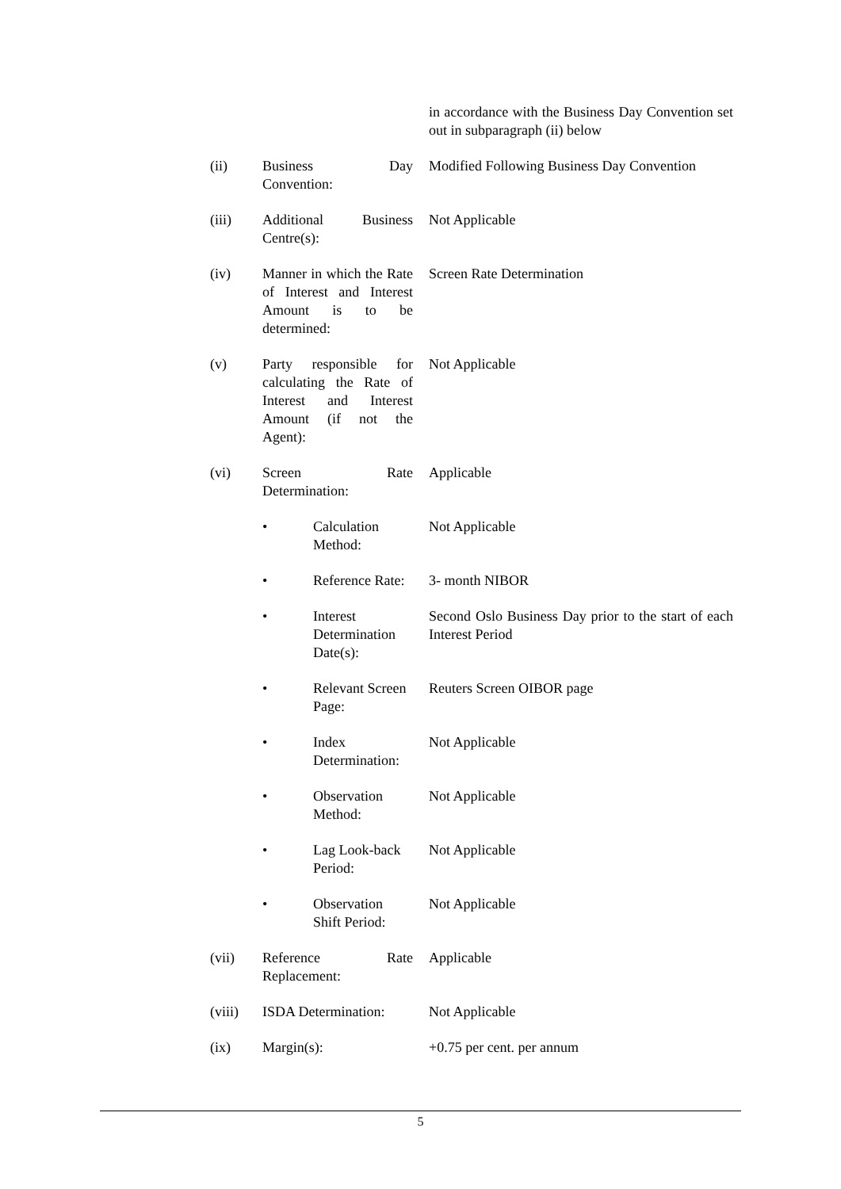in accordance with the Business Day Convention set out in subparagraph (ii) below
(ii) Business Day Convention:
Modified Following Business Day Convention
(iii) Additional Business Centre(s):
Not Applicable
(iv) Manner in which the Rate of Interest and Interest Amount is to be determined:
Screen Rate Determination
(v) Party responsible for calculating the Rate of Interest and Interest Amount (if not the Agent):
Not Applicable
(vi) Screen Rate Determination:
Applicable
• Calculation Method:
Not Applicable
• Reference Rate:
3- month NIBOR
• Interest Determination Date(s):
Second Oslo Business Day prior to the start of each Interest Period
• Relevant Screen Page:
Reuters Screen OIBOR page
• Index Determination:
Not Applicable
• Observation Method:
Not Applicable
• Lag Look-back Period:
Not Applicable
• Observation Shift Period:
Not Applicable
(vii) Reference Rate Replacement:
Applicable
(viii) ISDA Determination:
Not Applicable
(ix) Margin(s): +0.75 per cent. per annum
5